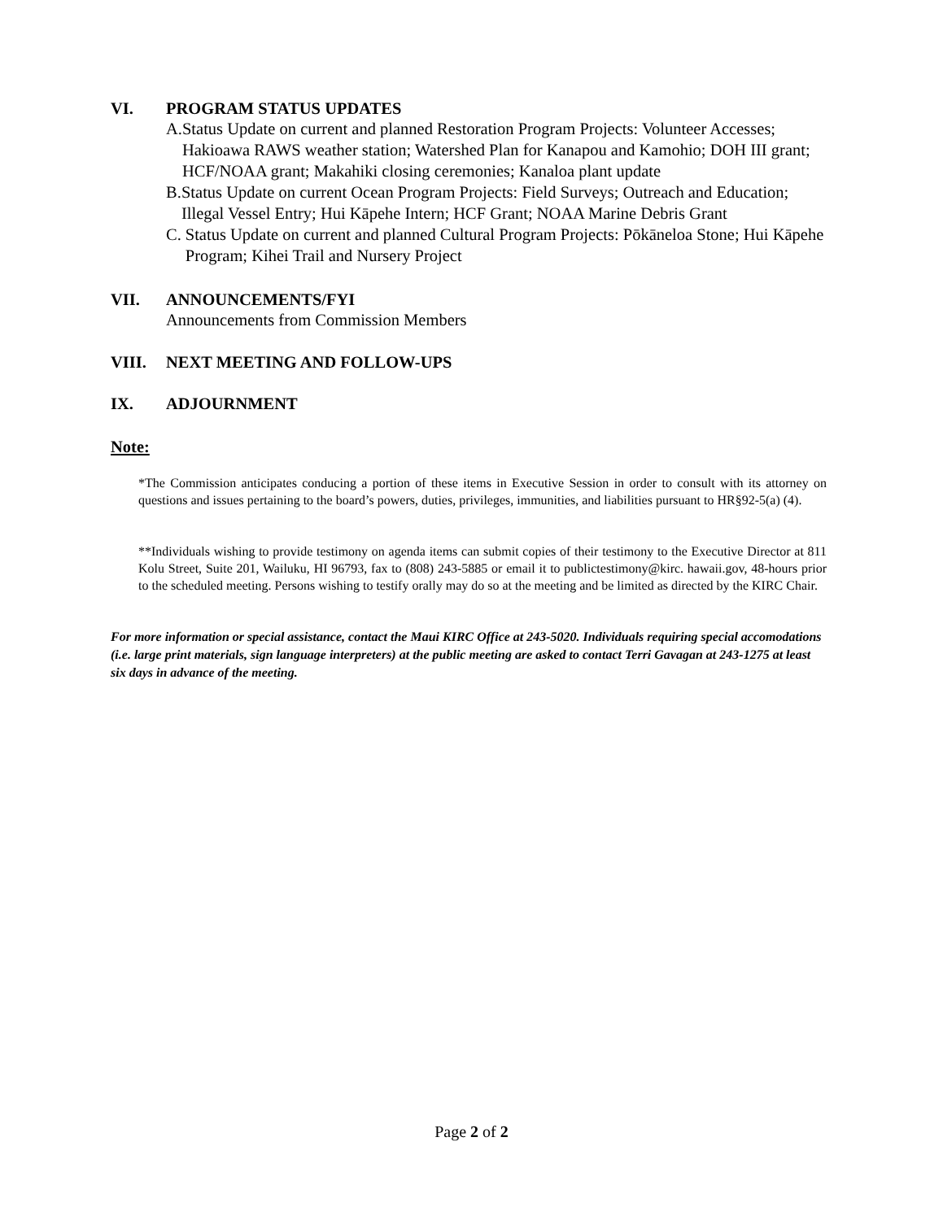VI. PROGRAM STATUS UPDATES
A. Status Update on current and planned Restoration Program Projects: Volunteer Accesses; Hakioawa RAWS weather station; Watershed Plan for Kanapou and Kamohio; DOH III grant; HCF/NOAA grant; Makahiki closing ceremonies; Kanaloa plant update
B. Status Update on current Ocean Program Projects: Field Surveys; Outreach and Education; Illegal Vessel Entry; Hui Kāpehe Intern; HCF Grant; NOAA Marine Debris Grant
C. Status Update on current and planned Cultural Program Projects: Pōkāneloa Stone; Hui Kāpehe Program; Kihei Trail and Nursery Project
VII. ANNOUNCEMENTS/FYI
Announcements from Commission Members
VIII. NEXT MEETING AND FOLLOW-UPS
IX. ADJOURNMENT
Note:
*The Commission anticipates conducing a portion of these items in Executive Session in order to consult with its attorney on questions and issues pertaining to the board’s powers, duties, privileges, immunities, and liabilities pursuant to HR§92-5(a) (4).
**Individuals wishing to provide testimony on agenda items can submit copies of their testimony to the Executive Director at 811 Kolu Street, Suite 201, Wailuku, HI 96793, fax to (808) 243-5885 or email it to publictestimony@kirc. hawaii.gov, 48-hours prior to the scheduled meeting. Persons wishing to testify orally may do so at the meeting and be limited as directed by the KIRC Chair.
For more information or special assistance, contact the Maui KIRC Office at 243-5020. Individuals requiring special accomodations (i.e. large print materials, sign language interpreters) at the public meeting are asked to contact Terri Gavagan at 243-1275 at least six days in advance of the meeting.
Page 2 of 2